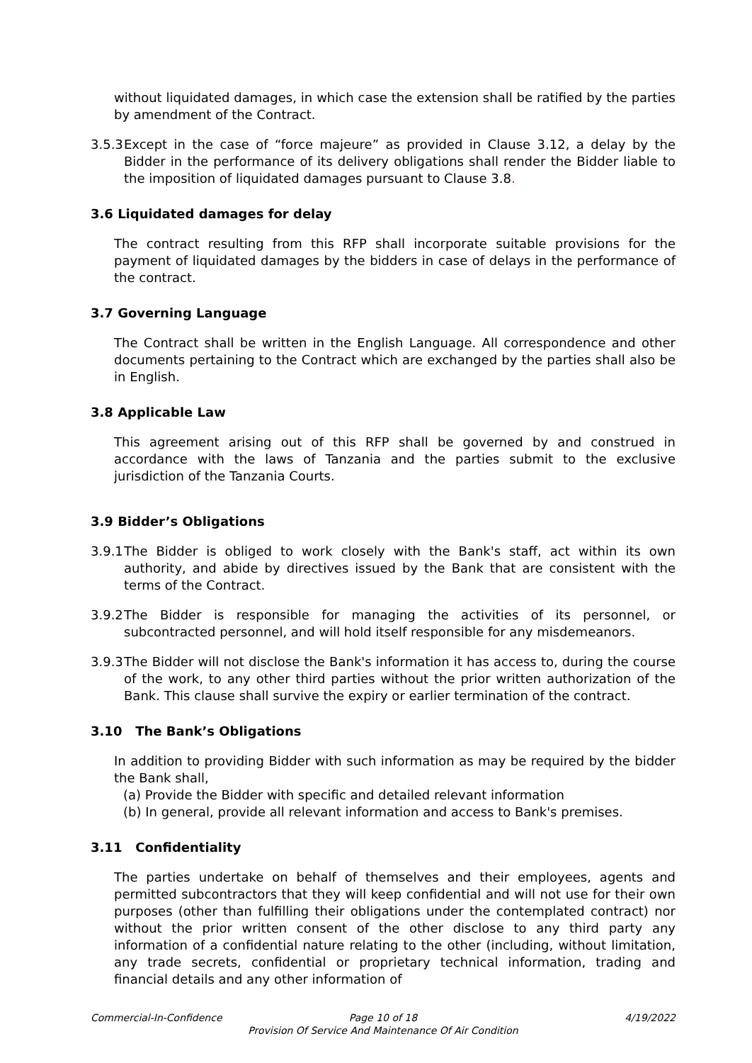without liquidated damages, in which case the extension shall be ratified by the parties by amendment of the Contract.
3.5.3 Except in the case of “force majeure” as provided in Clause 3.12, a delay by the Bidder in the performance of its delivery obligations shall render the Bidder liable to the imposition of liquidated damages pursuant to Clause 3.8.
3.6 Liquidated damages for delay
The contract resulting from this RFP shall incorporate suitable provisions for the payment of liquidated damages by the bidders in case of delays in the performance of the contract.
3.7 Governing Language
The Contract shall be written in the English Language. All correspondence and other documents pertaining to the Contract which are exchanged by the parties shall also be in English.
3.8 Applicable Law
This agreement arising out of this RFP shall be governed by and construed in accordance with the laws of Tanzania and the parties submit to the exclusive jurisdiction of the Tanzania Courts.
3.9 Bidder’s Obligations
3.9.1 The Bidder is obliged to work closely with the Bank's staff, act within its own authority, and abide by directives issued by the Bank that are consistent with the terms of the Contract.
3.9.2 The Bidder is responsible for managing the activities of its personnel, or subcontracted personnel, and will hold itself responsible for any misdemeanors.
3.9.3 The Bidder will not disclose the Bank's information it has access to, during the course of the work, to any other third parties without the prior written authorization of the Bank. This clause shall survive the expiry or earlier termination of the contract.
3.10 The Bank’s Obligations
In addition to providing Bidder with such information as may be required by the bidder the Bank shall,
(a) Provide the Bidder with specific and detailed relevant information
(b) In general, provide all relevant information and access to Bank's premises.
3.11 Confidentiality
The parties undertake on behalf of themselves and their employees, agents and permitted subcontractors that they will keep confidential and will not use for their own purposes (other than fulfilling their obligations under the contemplated contract) nor without the prior written consent of the other disclose to any third party any information of a confidential nature relating to the other (including, without limitation, any trade secrets, confidential or proprietary technical information, trading and financial details and any other information of
Commercial-In-Confidence Page 10 of 18
Provision Of Service And Maintenance Of Air Condition
4/19/2022